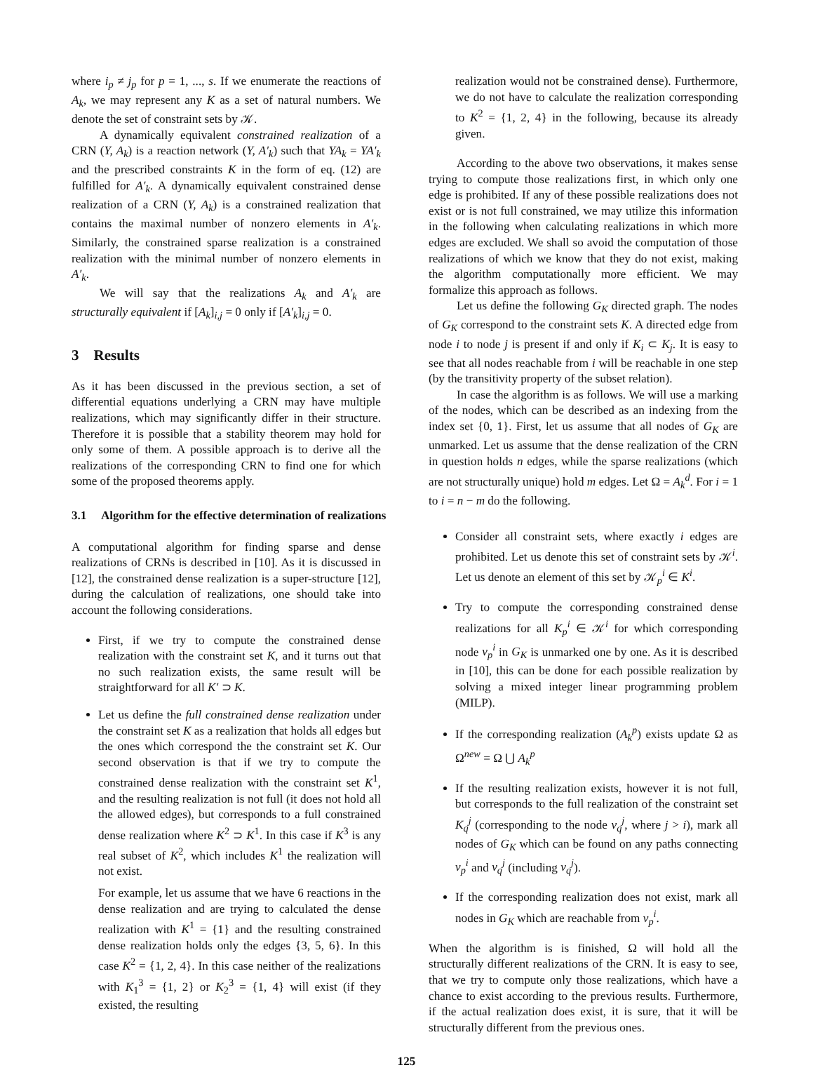where i<sub>p</sub> ≠ j<sub>p</sub> for p = 1, ..., s. If we enumerate the reactions of A<sub>k</sub>, we may represent any K as a set of natural numbers. We denote the set of constraint sets by 𝒦.
A dynamically equivalent constrained realization of a CRN (Y, A<sub>k</sub>) is a reaction network (Y, A′<sub>k</sub>) such that YA<sub>k</sub> = YA′<sub>k</sub> and the prescribed constraints K in the form of eq. (12) are fulfilled for A′<sub>k</sub>. A dynamically equivalent constrained dense realization of a CRN (Y, A<sub>k</sub>) is a constrained realization that contains the maximal number of nonzero elements in A′<sub>k</sub>. Similarly, the constrained sparse realization is a constrained realization with the minimal number of nonzero elements in A′<sub>k</sub>.
We will say that the realizations A<sub>k</sub> and A′<sub>k</sub> are structurally equivalent if [A<sub>k</sub>]<sub>i,j</sub> = 0 only if [A′<sub>k</sub>]<sub>i,j</sub> = 0.
3 Results
As it has been discussed in the previous section, a set of differential equations underlying a CRN may have multiple realizations, which may significantly differ in their structure. Therefore it is possible that a stability theorem may hold for only some of them. A possible approach is to derive all the realizations of the corresponding CRN to find one for which some of the proposed theorems apply.
3.1 Algorithm for the effective determination of realizations
A computational algorithm for finding sparse and dense realizations of CRNs is described in [10]. As it is discussed in [12], the constrained dense realization is a super-structure [12], during the calculation of realizations, one should take into account the following considerations.
First, if we try to compute the constrained dense realization with the constraint set K, and it turns out that no such realization exists, the same result will be straightforward for all K′ ⊃ K.
Let us define the full constrained dense realization under the constraint set K as a realization that holds all edges but the ones which correspond the the constraint set K. Our second observation is that if we try to compute the constrained dense realization with the constraint set K<sup>1</sup>, and the resulting realization is not full (it does not hold all the allowed edges), but corresponds to a full constrained dense realization where K<sup>2</sup> ⊃ K<sup>1</sup>. In this case if K<sup>3</sup> is any real subset of K<sup>2</sup>, which includes K<sup>1</sup> the realization will not exist.
For example, let us assume that we have 6 reactions in the dense realization and are trying to calculated the dense realization with K<sup>1</sup> = {1} and the resulting constrained dense realization holds only the edges {3, 5, 6}. In this case K<sup>2</sup> = {1, 2, 4}. In this case neither of the realizations with K<sub>1</sub><sup>3</sup> = {1, 2} or K<sub>2</sub><sup>3</sup> = {1, 4} will exist (if they existed, the resulting
realization would not be constrained dense). Furthermore, we do not have to calculate the realization corresponding to K<sup>2</sup> = {1, 2, 4} in the following, because its already given.
According to the above two observations, it makes sense trying to compute those realizations first, in which only one edge is prohibited. If any of these possible realizations does not exist or is not full constrained, we may utilize this information in the following when calculating realizations in which more edges are excluded. We shall so avoid the computation of those realizations of which we know that they do not exist, making the algorithm computationally more efficient. We may formalize this approach as follows.
Let us define the following G<sub>K</sub> directed graph. The nodes of G<sub>K</sub> correspond to the constraint sets K. A directed edge from node i to node j is present if and only if K<sub>i</sub> ⊂ K<sub>j</sub>. It is easy to see that all nodes reachable from i will be reachable in one step (by the transitivity property of the subset relation).
In case the algorithm is as follows. We will use a marking of the nodes, which can be described as an indexing from the index set {0, 1}. First, let us assume that all nodes of G<sub>K</sub> are unmarked. Let us assume that the dense realization of the CRN in question holds n edges, while the sparse realizations (which are not structurally unique) hold m edges. Let Ω = A<sub>k</sub><sup>d</sup>. For i = 1 to i = n − m do the following.
Consider all constraint sets, where exactly i edges are prohibited. Let us denote this set of constraint sets by 𝒦<sup>i</sup>. Let us denote an element of this set by 𝒦<sub>p</sub><sup>i</sup> ∈ K<sup>i</sup>.
Try to compute the corresponding constrained dense realizations for all K<sub>p</sub><sup>i</sup> ∈ 𝒦<sup>i</sup> for which corresponding node v<sub>p</sub><sup>i</sup> in G<sub>K</sub> is unmarked one by one. As it is described in [10], this can be done for each possible realization by solving a mixed integer linear programming problem (MILP).
If the corresponding realization (A<sub>k</sub><sup>p</sup>) exists update Ω as Ω<sup>new</sup> = Ω ⋃ A<sub>k</sub><sup>p</sup>
If the resulting realization exists, however it is not full, but corresponds to the full realization of the constraint set K<sub>q</sub><sup>j</sup> (corresponding to the node v<sub>q</sub><sup>j</sup>, where j > i), mark all nodes of G<sub>K</sub> which can be found on any paths connecting v<sub>p</sub><sup>i</sup> and v<sub>q</sub><sup>j</sup> (including v<sub>q</sub><sup>j</sup>).
If the corresponding realization does not exist, mark all nodes in G<sub>K</sub> which are reachable from v<sub>p</sub><sup>i</sup>.
When the algorithm is is finished, Ω will hold all the structurally different realizations of the CRN. It is easy to see, that we try to compute only those realizations, which have a chance to exist according to the previous results. Furthermore, if the actual realization does exist, it is sure, that it will be structurally different from the previous ones.
125